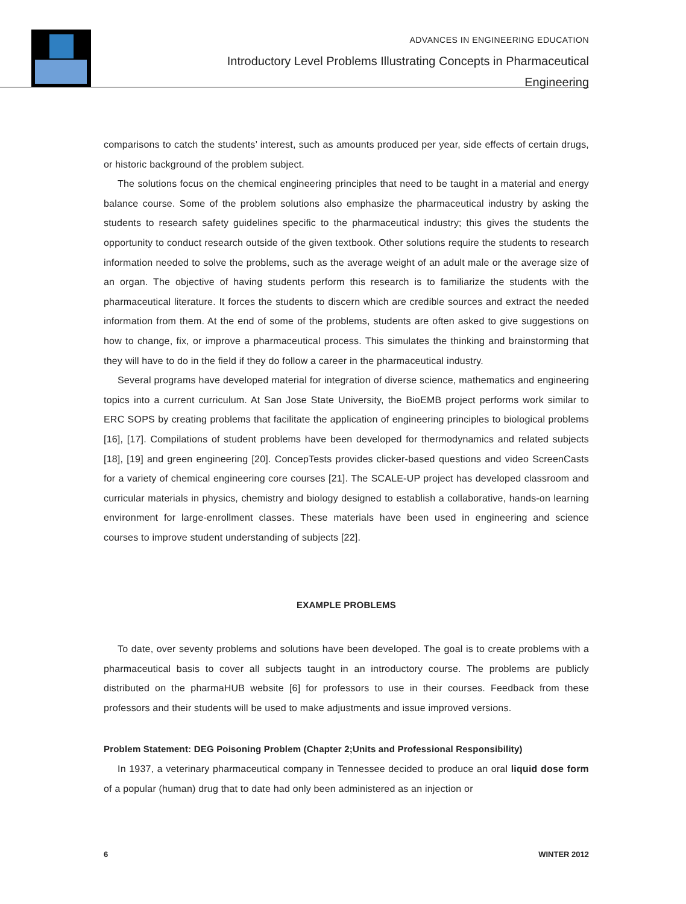ADVANCES IN ENGINEERING EDUCATION
Introductory Level Problems Illustrating Concepts in Pharmaceutical
Engineering
comparisons to catch the students’ interest, such as amounts produced per year, side effects of certain drugs, or historic background of the problem subject.
The solutions focus on the chemical engineering principles that need to be taught in a material and energy balance course. Some of the problem solutions also emphasize the pharmaceutical industry by asking the students to research safety guidelines specific to the pharmaceutical industry; this gives the students the opportunity to conduct research outside of the given textbook. Other solutions require the students to research information needed to solve the problems, such as the average weight of an adult male or the average size of an organ. The objective of having students perform this research is to familiarize the students with the pharmaceutical literature. It forces the students to discern which are credible sources and extract the needed information from them. At the end of some of the problems, students are often asked to give suggestions on how to change, fix, or improve a pharmaceutical process. This simulates the thinking and brainstorming that they will have to do in the field if they do follow a career in the pharmaceutical industry.
Several programs have developed material for integration of diverse science, mathematics and engineering topics into a current curriculum. At San Jose State University, the BioEMB project performs work similar to ERC SOPS by creating problems that facilitate the application of engineering principles to biological problems [16], [17]. Compilations of student problems have been developed for thermodynamics and related subjects [18], [19] and green engineering [20]. ConcepTests provides clicker-based questions and video ScreenCasts for a variety of chemical engineering core courses [21]. The SCALE-UP project has developed classroom and curricular materials in physics, chemistry and biology designed to establish a collaborative, hands-on learning environment for large-enrollment classes. These materials have been used in engineering and science courses to improve student understanding of subjects [22].
EXAMPLE PROBLEMS
To date, over seventy problems and solutions have been developed. The goal is to create problems with a pharmaceutical basis to cover all subjects taught in an introductory course. The problems are publicly distributed on the pharmaHUB website [6] for professors to use in their courses. Feedback from these professors and their students will be used to make adjustments and issue improved versions.
Problem Statement: DEG Poisoning Problem (Chapter 2;Units and Professional Responsibility)
In 1937, a veterinary pharmaceutical company in Tennessee decided to produce an oral liquid dose form of a popular (human) drug that to date had only been administered as an injection or
6 WINTER 2012